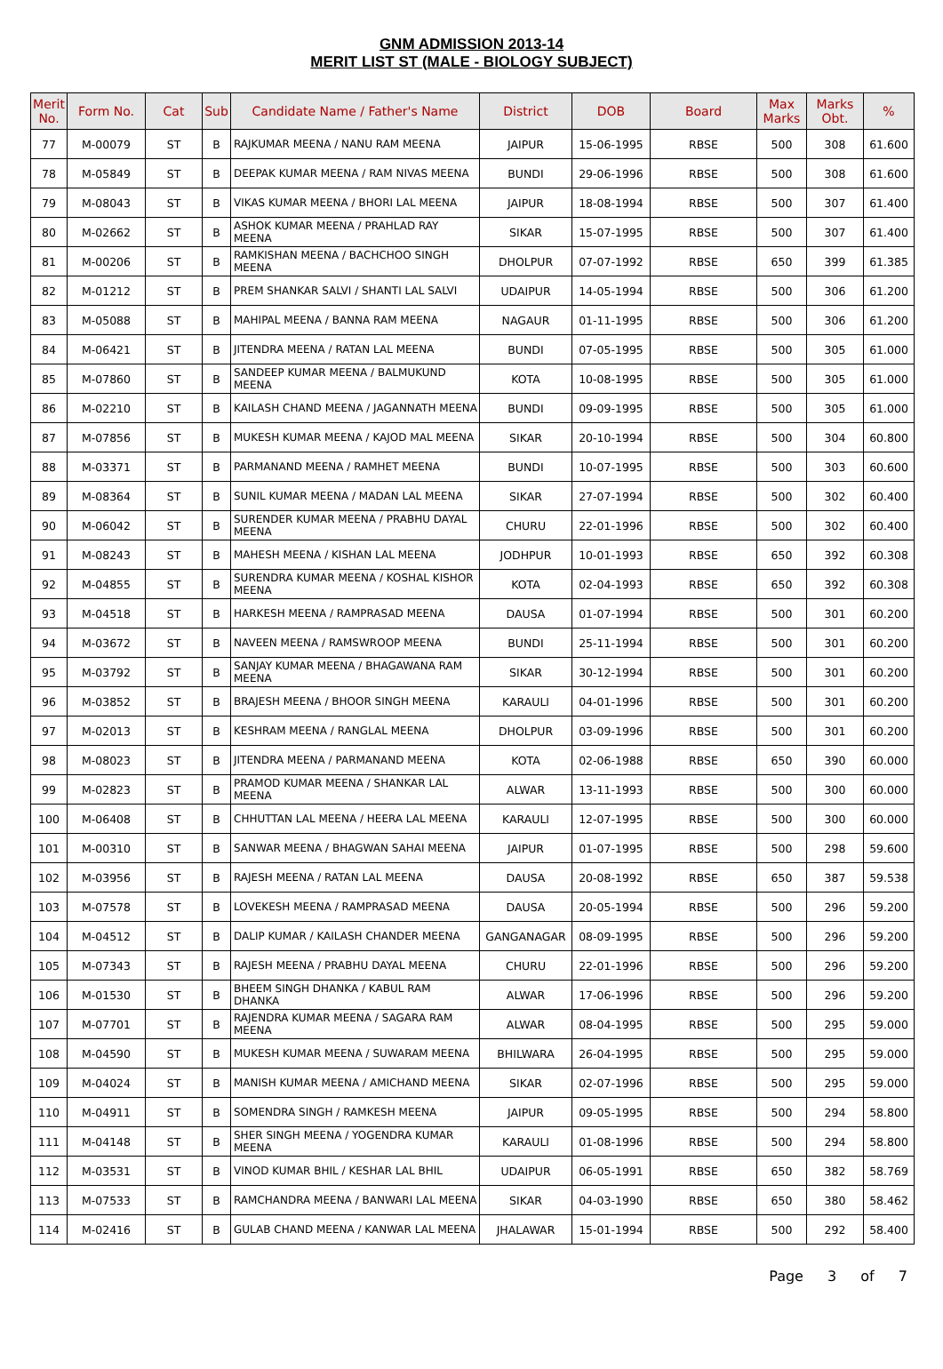GNM ADMISSION 2013-14
MERIT LIST ST (MALE - BIOLOGY SUBJECT)
| Merit No. | Form No. | Cat | Sub | Candidate Name / Father's Name | District | DOB | Board | Max Marks | Marks Obt. | % |
| --- | --- | --- | --- | --- | --- | --- | --- | --- | --- | --- |
| 77 | M-00079 | ST | B | RAJKUMAR MEENA / NANU RAM MEENA | JAIPUR | 15-06-1995 | RBSE | 500 | 308 | 61.600 |
| 78 | M-05849 | ST | B | DEEPAK KUMAR MEENA / RAM NIVAS MEENA | BUNDI | 29-06-1996 | RBSE | 500 | 308 | 61.600 |
| 79 | M-08043 | ST | B | VIKAS KUMAR MEENA / BHORI LAL MEENA | JAIPUR | 18-08-1994 | RBSE | 500 | 307 | 61.400 |
| 80 | M-02662 | ST | B | ASHOK KUMAR MEENA / PRAHLAD RAY MEENA | SIKAR | 15-07-1995 | RBSE | 500 | 307 | 61.400 |
| 81 | M-00206 | ST | B | RAMKISHAN MEENA / BACHCHOO SINGH MEENA | DHOLPUR | 07-07-1992 | RBSE | 650 | 399 | 61.385 |
| 82 | M-01212 | ST | B | PREM SHANKAR SALVI / SHANTI LAL SALVI | UDAIPUR | 14-05-1994 | RBSE | 500 | 306 | 61.200 |
| 83 | M-05088 | ST | B | MAHIPAL MEENA / BANNA RAM MEENA | NAGAUR | 01-11-1995 | RBSE | 500 | 306 | 61.200 |
| 84 | M-06421 | ST | B | JITENDRA MEENA / RATAN LAL MEENA | BUNDI | 07-05-1995 | RBSE | 500 | 305 | 61.000 |
| 85 | M-07860 | ST | B | SANDEEP KUMAR MEENA / BALMUKUND MEENA | KOTA | 10-08-1995 | RBSE | 500 | 305 | 61.000 |
| 86 | M-02210 | ST | B | KAILASH CHAND MEENA / JAGANNATH MEENA | BUNDI | 09-09-1995 | RBSE | 500 | 305 | 61.000 |
| 87 | M-07856 | ST | B | MUKESH KUMAR MEENA / KAJOD MAL MEENA | SIKAR | 20-10-1994 | RBSE | 500 | 304 | 60.800 |
| 88 | M-03371 | ST | B | PARMANAND MEENA / RAMHET MEENA | BUNDI | 10-07-1995 | RBSE | 500 | 303 | 60.600 |
| 89 | M-08364 | ST | B | SUNIL KUMAR MEENA / MADAN LAL MEENA | SIKAR | 27-07-1994 | RBSE | 500 | 302 | 60.400 |
| 90 | M-06042 | ST | B | SURENDER KUMAR MEENA / PRABHU DAYAL MEENA | CHURU | 22-01-1996 | RBSE | 500 | 302 | 60.400 |
| 91 | M-08243 | ST | B | MAHESH MEENA / KISHAN LAL MEENA | JODHPUR | 10-01-1993 | RBSE | 650 | 392 | 60.308 |
| 92 | M-04855 | ST | B | SURENDRA KUMAR MEENA / KOSHAL KISHOR MEENA | KOTA | 02-04-1993 | RBSE | 650 | 392 | 60.308 |
| 93 | M-04518 | ST | B | HARKESH MEENA / RAMPRASAD MEENA | DAUSA | 01-07-1994 | RBSE | 500 | 301 | 60.200 |
| 94 | M-03672 | ST | B | NAVEEN MEENA / RAMSWROOP MEENA | BUNDI | 25-11-1994 | RBSE | 500 | 301 | 60.200 |
| 95 | M-03792 | ST | B | SANJAY KUMAR MEENA / BHAGAWANA RAM MEENA | SIKAR | 30-12-1994 | RBSE | 500 | 301 | 60.200 |
| 96 | M-03852 | ST | B | BRAJESH MEENA / BHOOR SINGH MEENA | KARAULI | 04-01-1996 | RBSE | 500 | 301 | 60.200 |
| 97 | M-02013 | ST | B | KESHRAM MEENA / RANGLAL MEENA | DHOLPUR | 03-09-1996 | RBSE | 500 | 301 | 60.200 |
| 98 | M-08023 | ST | B | JITENDRA MEENA / PARMANAND MEENA | KOTA | 02-06-1988 | RBSE | 650 | 390 | 60.000 |
| 99 | M-02823 | ST | B | PRAMOD KUMAR MEENA / SHANKAR LAL MEENA | ALWAR | 13-11-1993 | RBSE | 500 | 300 | 60.000 |
| 100 | M-06408 | ST | B | CHHUTTAN LAL MEENA / HEERA LAL MEENA | KARAULI | 12-07-1995 | RBSE | 500 | 300 | 60.000 |
| 101 | M-00310 | ST | B | SANWAR MEENA / BHAGWAN SAHAI MEENA | JAIPUR | 01-07-1995 | RBSE | 500 | 298 | 59.600 |
| 102 | M-03956 | ST | B | RAJESH MEENA / RATAN LAL MEENA | DAUSA | 20-08-1992 | RBSE | 650 | 387 | 59.538 |
| 103 | M-07578 | ST | B | LOVEKESH MEENA / RAMPRASAD MEENA | DAUSA | 20-05-1994 | RBSE | 500 | 296 | 59.200 |
| 104 | M-04512 | ST | B | DALIP KUMAR / KAILASH CHANDER MEENA | GANGANAGAR | 08-09-1995 | RBSE | 500 | 296 | 59.200 |
| 105 | M-07343 | ST | B | RAJESH MEENA / PRABHU DAYAL MEENA | CHURU | 22-01-1996 | RBSE | 500 | 296 | 59.200 |
| 106 | M-01530 | ST | B | BHEEM SINGH DHANKA / KABUL RAM DHANKA | ALWAR | 17-06-1996 | RBSE | 500 | 296 | 59.200 |
| 107 | M-07701 | ST | B | RAJENDRA KUMAR MEENA / SAGARA RAM MEENA | ALWAR | 08-04-1995 | RBSE | 500 | 295 | 59.000 |
| 108 | M-04590 | ST | B | MUKESH KUMAR MEENA / SUWARAM MEENA | BHILWARA | 26-04-1995 | RBSE | 500 | 295 | 59.000 |
| 109 | M-04024 | ST | B | MANISH KUMAR MEENA / AMICHAND MEENA | SIKAR | 02-07-1996 | RBSE | 500 | 295 | 59.000 |
| 110 | M-04911 | ST | B | SOMENDRA SINGH / RAMKESH MEENA | JAIPUR | 09-05-1995 | RBSE | 500 | 294 | 58.800 |
| 111 | M-04148 | ST | B | SHER SINGH MEENA / YOGENDRA KUMAR MEENA | KARAULI | 01-08-1996 | RBSE | 500 | 294 | 58.800 |
| 112 | M-03531 | ST | B | VINOD KUMAR BHIL / KESHAR LAL BHIL | UDAIPUR | 06-05-1991 | RBSE | 650 | 382 | 58.769 |
| 113 | M-07533 | ST | B | RAMCHANDRA MEENA / BANWARI LAL MEENA | SIKAR | 04-03-1990 | RBSE | 650 | 380 | 58.462 |
| 114 | M-02416 | ST | B | GULAB CHAND MEENA / KANWAR LAL MEENA | JHALAWAR | 15-01-1994 | RBSE | 500 | 292 | 58.400 |
Page 3 of 7